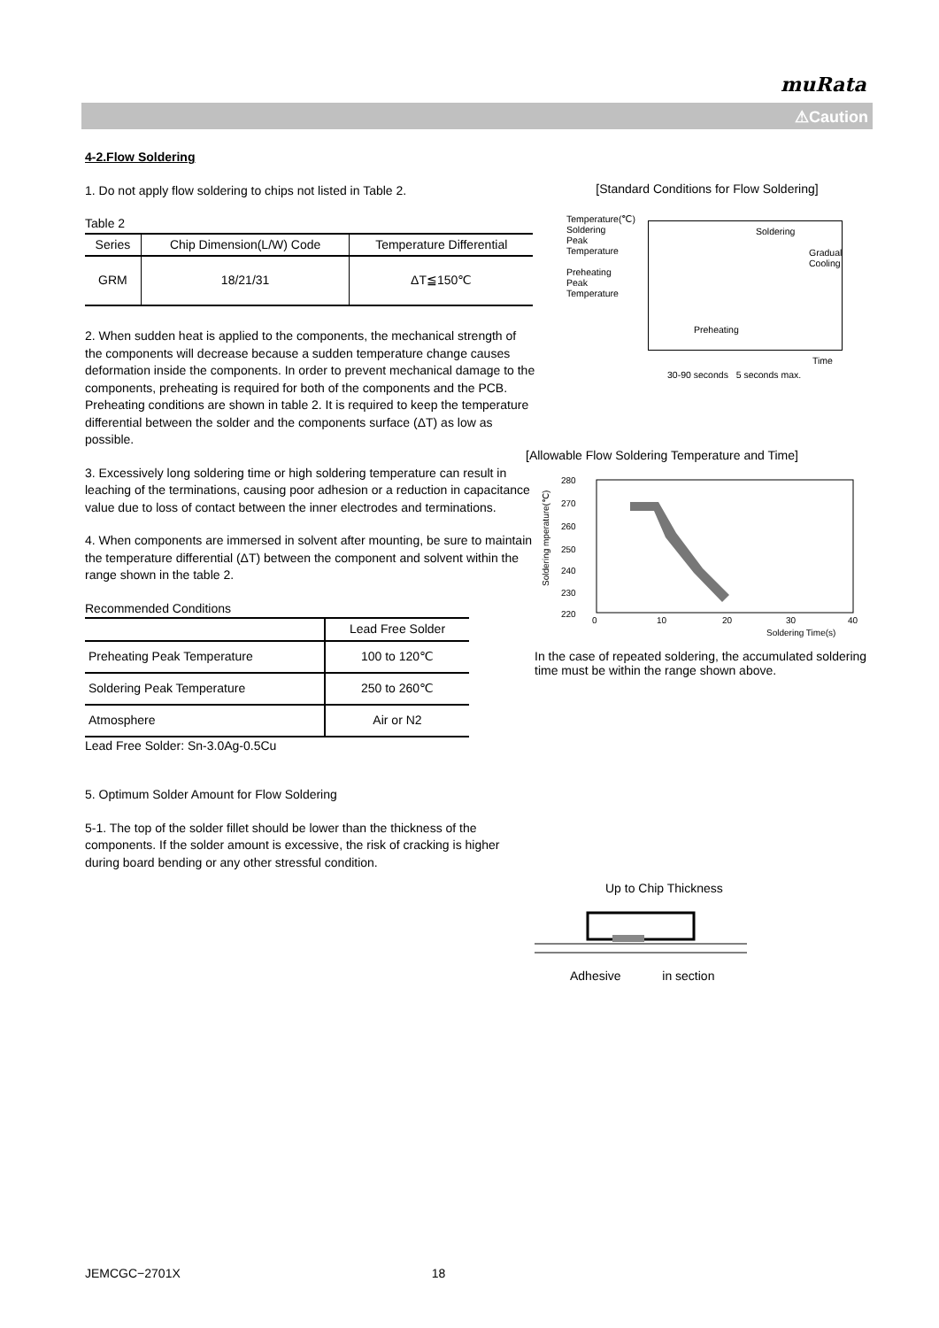muRata
⚠Caution
4-2.Flow Soldering
1. Do not apply flow soldering to chips not listed in Table 2.
Table 2
| Series | Chip Dimension(L/W) Code | Temperature Differential |
| --- | --- | --- |
| GRM | 18/21/31 | ΔT≦150℃ |
2. When sudden heat is applied to the components, the mechanical strength of the components will decrease because a sudden temperature change causes deformation inside the components. In order to prevent mechanical damage to the components, preheating is required for both of the components and the PCB. Preheating conditions are shown in table 2. It is required to keep the temperature differential between the solder and the components surface (ΔT) as low as possible.
3. Excessively long soldering time or high soldering temperature can result in leaching of the terminations, causing poor adhesion or a reduction in capacitance value due to loss of contact between the inner electrodes and terminations.
4. When components are immersed in solvent after mounting, be sure to maintain the temperature differential (ΔT) between the component and solvent within the range shown in the table 2.
Recommended Conditions
| | Lead Free Solder |
| Preheating Peak Temperature | 100 to 120℃ |
| Soldering Peak Temperature | 250 to 260℃ |
| Atmosphere | Air or N2 |
Lead Free Solder: Sn-3.0Ag-0.5Cu
5. Optimum Solder Amount for Flow Soldering
5-1. The top of the solder fillet should be lower than the thickness of the components. If the solder amount is excessive, the risk of cracking is higher during board bending or any other stressful condition.
[Standard Conditions for Flow Soldering]
Temperature(℃)
Soldering
Peak
Temperature
Preheating
Peak
Temperature
Soldering
Gradual
Cooling
Preheating
Time
30-90 seconds 5 seconds max.
[Allowable Flow Soldering Temperature and Time]
280
270
260
250
240
230
220
0
10
20
30
40
Soldering Time(s)
Soldering mperature(℃)
In the case of repeated soldering, the accumulated soldering time must be within the range shown above.
Up to Chip Thickness
Adhesive in section
JEMCGC−2701X 18